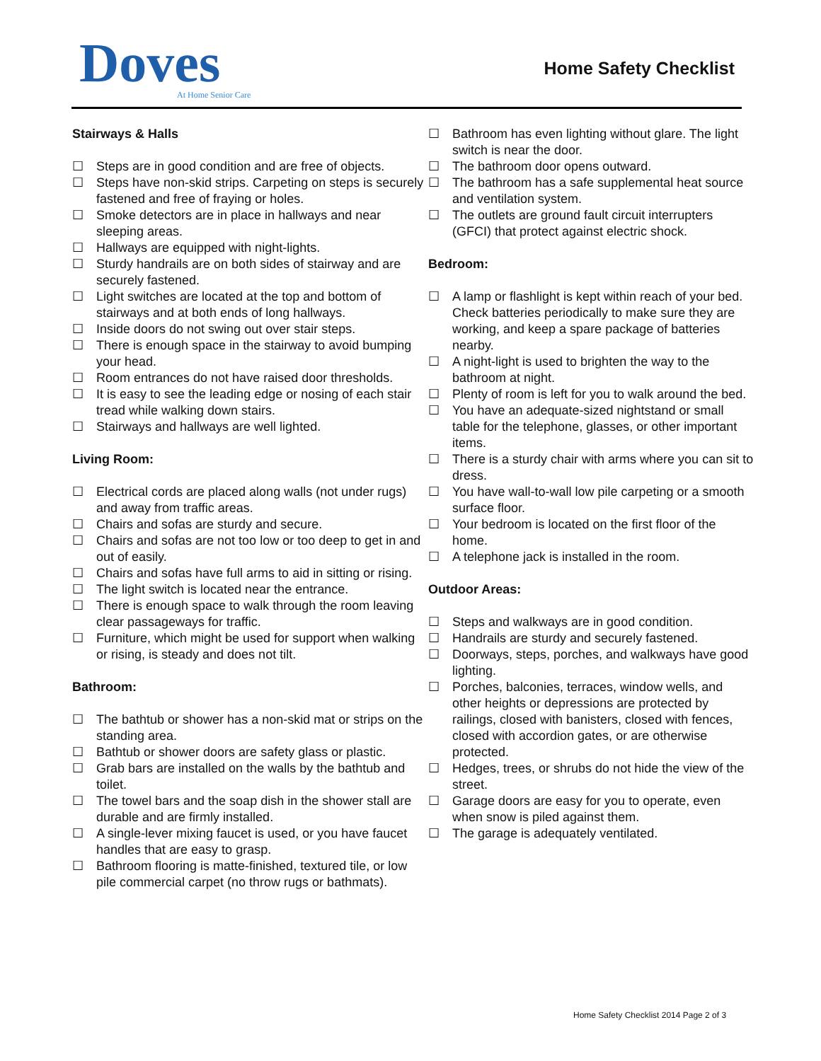Doves
At Home Senior Care
Home Safety Checklist
Stairways & Halls
☐ Steps are in good condition and are free of objects.
☐ Steps have non-skid strips. Carpeting on steps is securely fastened and free of fraying or holes.
☐ Smoke detectors are in place in hallways and near sleeping areas.
☐ Hallways are equipped with night-lights.
☐ Sturdy handrails are on both sides of stairway and are securely fastened.
☐ Light switches are located at the top and bottom of stairways and at both ends of long hallways.
☐ Inside doors do not swing out over stair steps.
☐ There is enough space in the stairway to avoid bumping your head.
☐ Room entrances do not have raised door thresholds.
☐ It is easy to see the leading edge or nosing of each stair tread while walking down stairs.
☐ Stairways and hallways are well lighted.
Living Room:
☐ Electrical cords are placed along walls (not under rugs) and away from traffic areas.
☐ Chairs and sofas are sturdy and secure.
☐ Chairs and sofas are not too low or too deep to get in and out of easily.
☐ Chairs and sofas have full arms to aid in sitting or rising.
☐ The light switch is located near the entrance.
☐ There is enough space to walk through the room leaving clear passageways for traffic.
☐ Furniture, which might be used for support when walking or rising, is steady and does not tilt.
Bathroom:
☐ The bathtub or shower has a non-skid mat or strips on the standing area.
☐ Bathtub or shower doors are safety glass or plastic.
☐ Grab bars are installed on the walls by the bathtub and toilet.
☐ The towel bars and the soap dish in the shower stall are durable and are firmly installed.
☐ A single-lever mixing faucet is used, or you have faucet handles that are easy to grasp.
☐ Bathroom flooring is matte-finished, textured tile, or low pile commercial carpet (no throw rugs or bathmats).
☐ Bathroom has even lighting without glare. The light switch is near the door.
☐ The bathroom door opens outward.
☐ The bathroom has a safe supplemental heat source and ventilation system.
☐ The outlets are ground fault circuit interrupters (GFCI) that protect against electric shock.
Bedroom:
☐ A lamp or flashlight is kept within reach of your bed. Check batteries periodically to make sure they are working, and keep a spare package of batteries nearby.
☐ A night-light is used to brighten the way to the bathroom at night.
☐ Plenty of room is left for you to walk around the bed.
☐ You have an adequate-sized nightstand or small table for the telephone, glasses, or other important items.
☐ There is a sturdy chair with arms where you can sit to dress.
☐ You have wall-to-wall low pile carpeting or a smooth surface floor.
☐ Your bedroom is located on the first floor of the home.
☐ A telephone jack is installed in the room.
Outdoor Areas:
☐ Steps and walkways are in good condition.
☐ Handrails are sturdy and securely fastened.
☐ Doorways, steps, porches, and walkways have good lighting.
☐ Porches, balconies, terraces, window wells, and other heights or depressions are protected by railings, closed with banisters, closed with fences, closed with accordion gates, or are otherwise protected.
☐ Hedges, trees, or shrubs do not hide the view of the street.
☐ Garage doors are easy for you to operate, even when snow is piled against them.
☐ The garage is adequately ventilated.
Home Safety Checklist 2014 Page 2 of 3